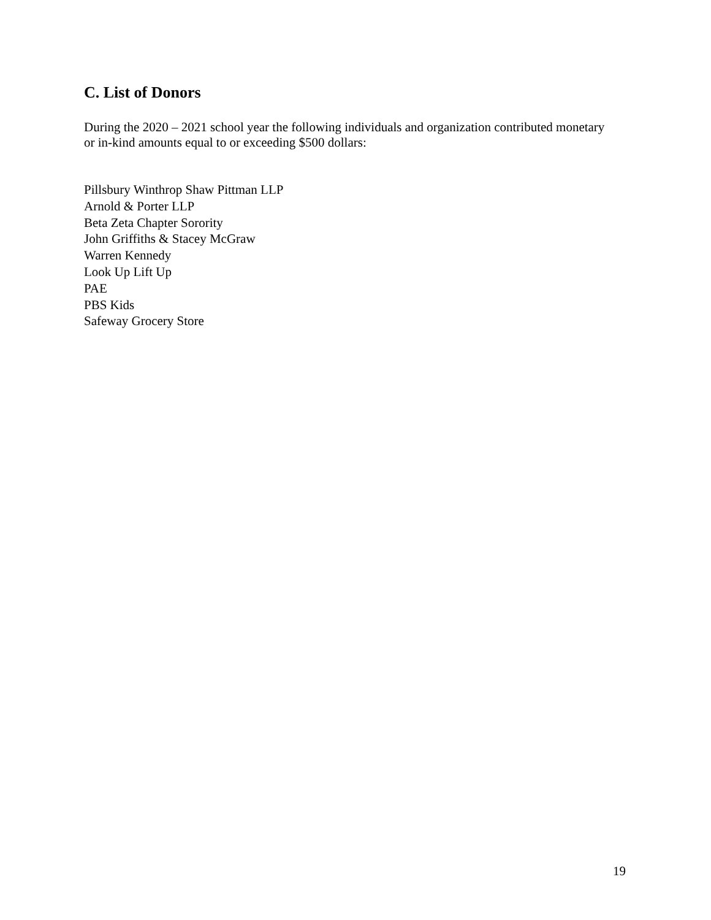C. List of Donors
During the 2020 – 2021 school year the following individuals and organization contributed monetary or in-kind amounts equal to or exceeding $500 dollars:
Pillsbury Winthrop Shaw Pittman LLP
Arnold & Porter LLP
Beta Zeta Chapter Sorority
John Griffiths & Stacey McGraw
Warren Kennedy
Look Up Lift Up
PAE
PBS Kids
Safeway Grocery Store
19